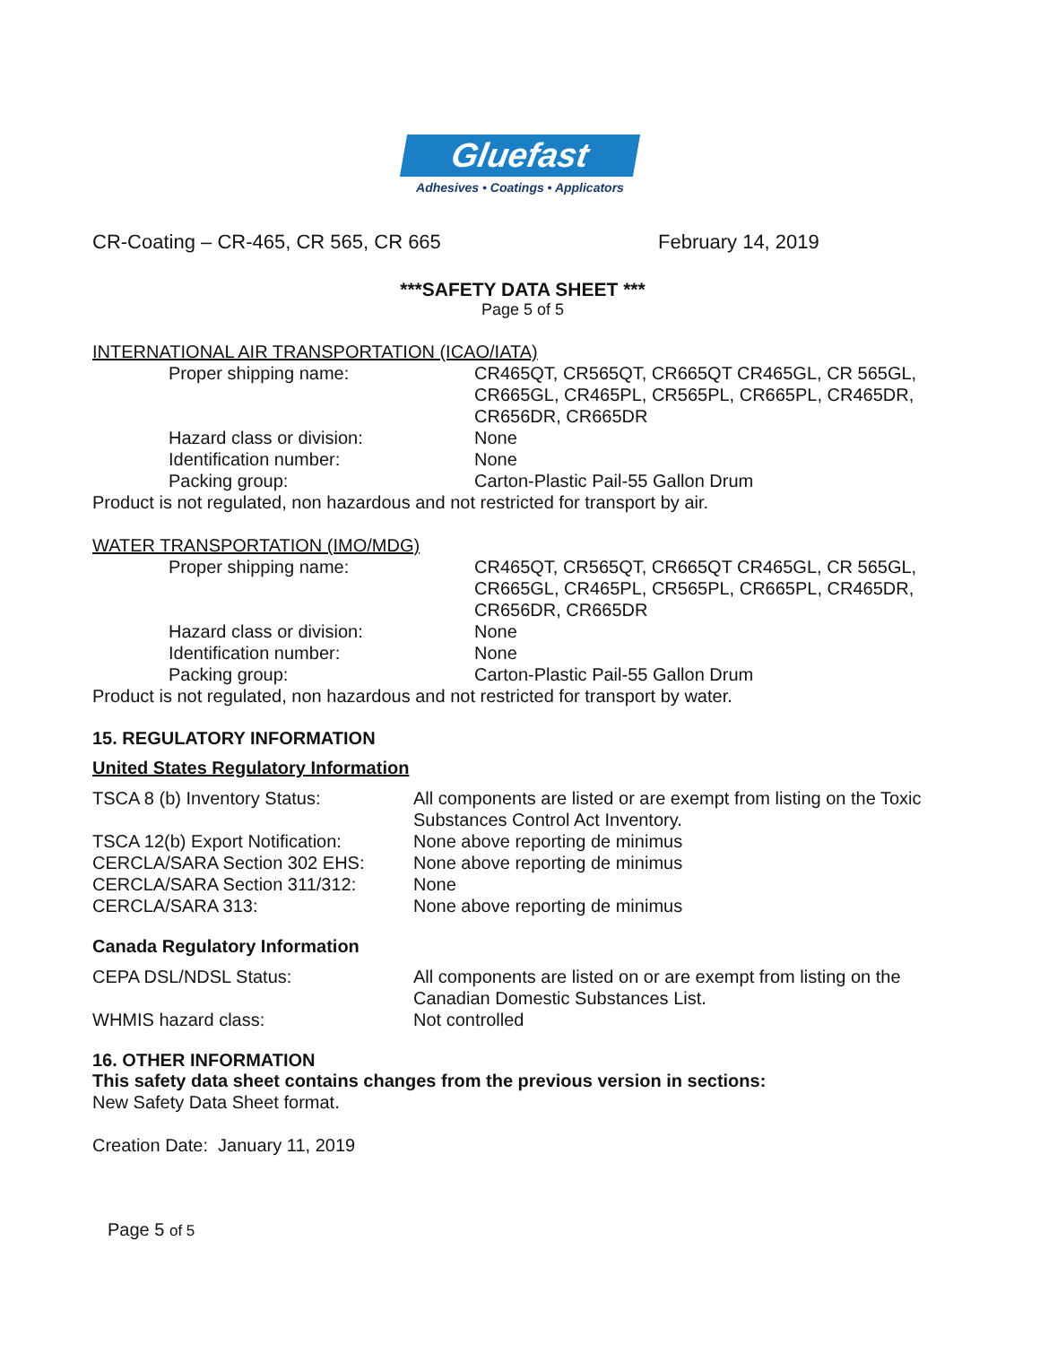Gluefast
Adhesives • Coatings • Applicators
CR-Coating – CR-465, CR 565, CR 665 February 14, 2019
***SAFETY DATA SHEET ***
Page 5 of 5
INTERNATIONAL AIR TRANSPORTATION (ICAO/IATA)
Proper shipping name: CR465QT, CR565QT, CR665QT CR465GL, CR 565GL, CR665GL, CR465PL, CR565PL, CR665PL, CR465DR, CR656DR, CR665DR
Hazard class or division: None
Identification number: None
Packing group: Carton-Plastic Pail-55 Gallon Drum
Product is not regulated, non hazardous and not restricted for transport by air.
WATER TRANSPORTATION (IMO/MDG)
Proper shipping name: CR465QT, CR565QT, CR665QT CR465GL, CR 565GL, CR665GL, CR465PL, CR565PL, CR665PL, CR465DR, CR656DR, CR665DR
Hazard class or division: None
Identification number: None
Packing group: Carton-Plastic Pail-55 Gallon Drum
Product is not regulated, non hazardous and not restricted for transport by water.
15. REGULATORY INFORMATION
United States Regulatory Information
TSCA 8 (b) Inventory Status: All components are listed or are exempt from listing on the Toxic Substances Control Act Inventory.
TSCA 12(b) Export Notification:
None above reporting de minimus
CERCLA/SARA Section 302 EHS: None above reporting de minimus
CERCLA/SARA Section 311/312: None
CERCLA/SARA 313: None above reporting de minimus
Canada Regulatory Information
CEPA DSL/NDSL Status: All components are listed on or are exempt from listing on the Canadian Domestic Substances List.
WHMIS hazard class: Not controlled
16. OTHER INFORMATION
This safety data sheet contains changes from the previous version in sections:
New Safety Data Sheet format.
Creation Date: January 11, 2019
Page 5 of 5